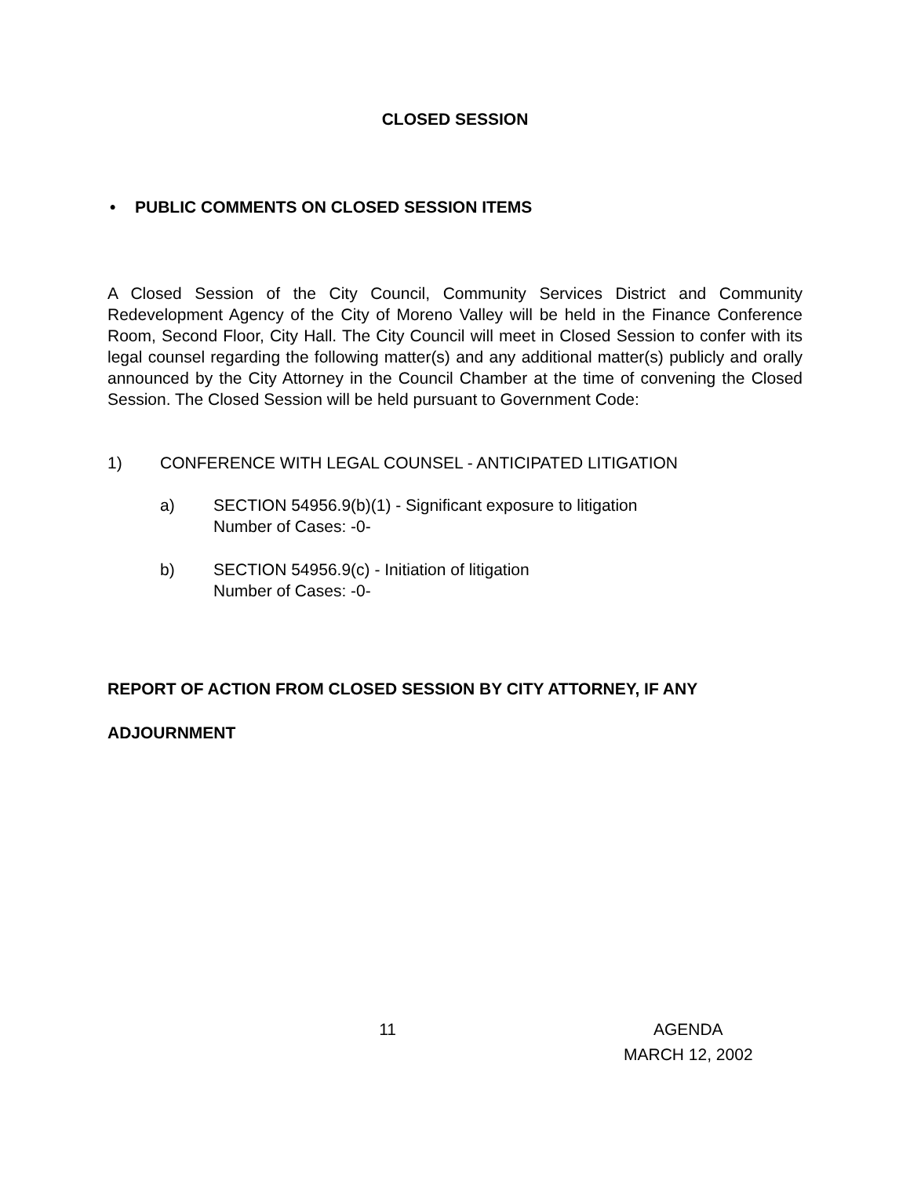CLOSED SESSION
• PUBLIC COMMENTS ON CLOSED SESSION ITEMS
A Closed Session of the City Council, Community Services District and Community Redevelopment Agency of the City of Moreno Valley will be held in the Finance Conference Room, Second Floor, City Hall. The City Council will meet in Closed Session to confer with its legal counsel regarding the following matter(s) and any additional matter(s) publicly and orally announced by the City Attorney in the Council Chamber at the time of convening the Closed Session. The Closed Session will be held pursuant to Government Code:
1) CONFERENCE WITH LEGAL COUNSEL - ANTICIPATED LITIGATION
a) SECTION 54956.9(b)(1) - Significant exposure to litigation
Number of Cases: -0-
b) SECTION 54956.9(c) - Initiation of litigation
Number of Cases: -0-
REPORT OF ACTION FROM CLOSED SESSION BY CITY ATTORNEY, IF ANY
ADJOURNMENT
11 AGENDA
MARCH 12, 2002